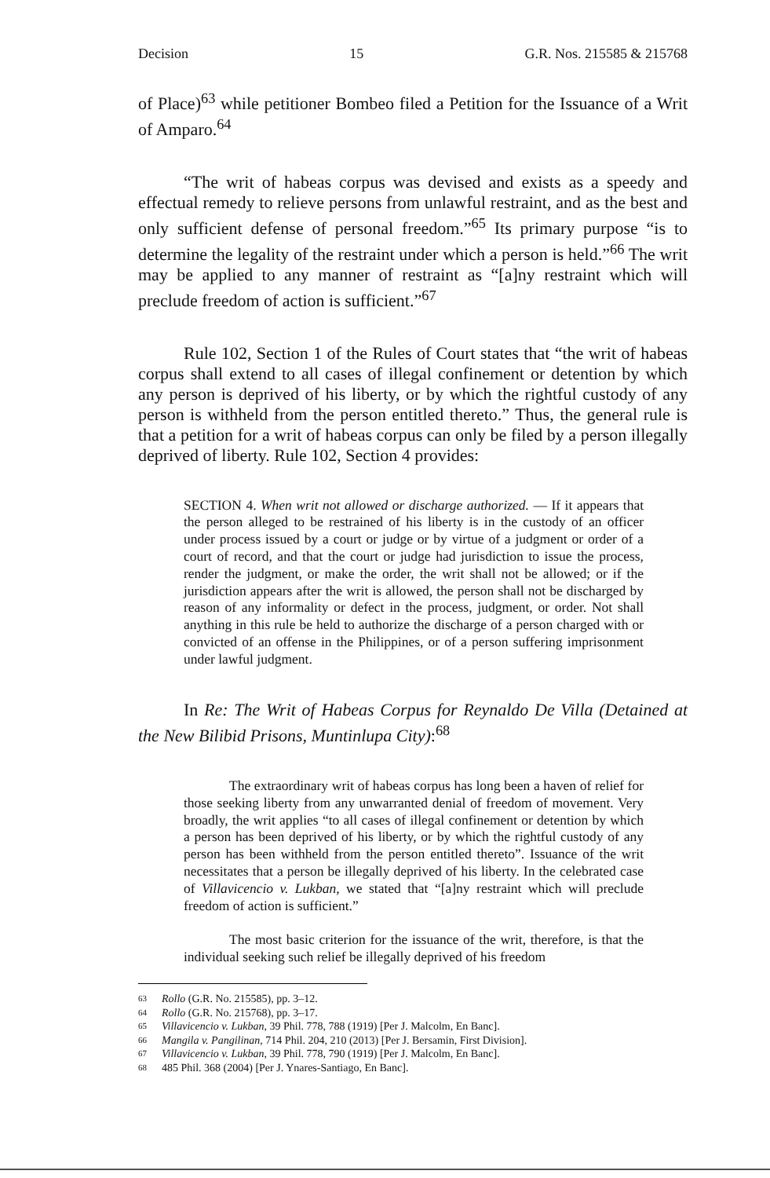Decision 15 G.R. Nos. 215585 & 215768
of Place)<sup>63</sup> while petitioner Bombeo filed a Petition for the Issuance of a Writ of Amparo.<sup>64</sup>
“The writ of habeas corpus was devised and exists as a speedy and effectual remedy to relieve persons from unlawful restraint, and as the best and only sufficient defense of personal freedom.”<sup>65</sup> Its primary purpose “is to determine the legality of the restraint under which a person is held.”<sup>66</sup> The writ may be applied to any manner of restraint as “[a]ny restraint which will preclude freedom of action is sufficient.”<sup>67</sup>
Rule 102, Section 1 of the Rules of Court states that “the writ of habeas corpus shall extend to all cases of illegal confinement or detention by which any person is deprived of his liberty, or by which the rightful custody of any person is withheld from the person entitled thereto.” Thus, the general rule is that a petition for a writ of habeas corpus can only be filed by a person illegally deprived of liberty. Rule 102, Section 4 provides:
SECTION 4. When writ not allowed or discharge authorized. — If it appears that the person alleged to be restrained of his liberty is in the custody of an officer under process issued by a court or judge or by virtue of a judgment or order of a court of record, and that the court or judge had jurisdiction to issue the process, render the judgment, or make the order, the writ shall not be allowed; or if the jurisdiction appears after the writ is allowed, the person shall not be discharged by reason of any informality or defect in the process, judgment, or order. Not shall anything in this rule be held to authorize the discharge of a person charged with or convicted of an offense in the Philippines, or of a person suffering imprisonment under lawful judgment.
In Re: The Writ of Habeas Corpus for Reynaldo De Villa (Detained at the New Bilibid Prisons, Muntinlupa City):<sup>68</sup>
The extraordinary writ of habeas corpus has long been a haven of relief for those seeking liberty from any unwarranted denial of freedom of movement. Very broadly, the writ applies “to all cases of illegal confinement or detention by which a person has been deprived of his liberty, or by which the rightful custody of any person has been withheld from the person entitled thereto”. Issuance of the writ necessitates that a person be illegally deprived of his liberty. In the celebrated case of Villavicencio v. Lukban, we stated that “[a]ny restraint which will preclude freedom of action is sufficient.”
The most basic criterion for the issuance of the writ, therefore, is that the individual seeking such relief be illegally deprived of his freedom
63 Rollo (G.R. No. 215585), pp. 3–12.
64 Rollo (G.R. No. 215768), pp. 3–17.
65 Villavicencio v. Lukban, 39 Phil. 778, 788 (1919) [Per J. Malcolm, En Banc].
66 Mangila v. Pangilinan, 714 Phil. 204, 210 (2013) [Per J. Bersamin, First Division].
67 Villavicencio v. Lukban, 39 Phil. 778, 790 (1919) [Per J. Malcolm, En Banc].
68 485 Phil. 368 (2004) [Per J. Ynares-Santiago, En Banc].